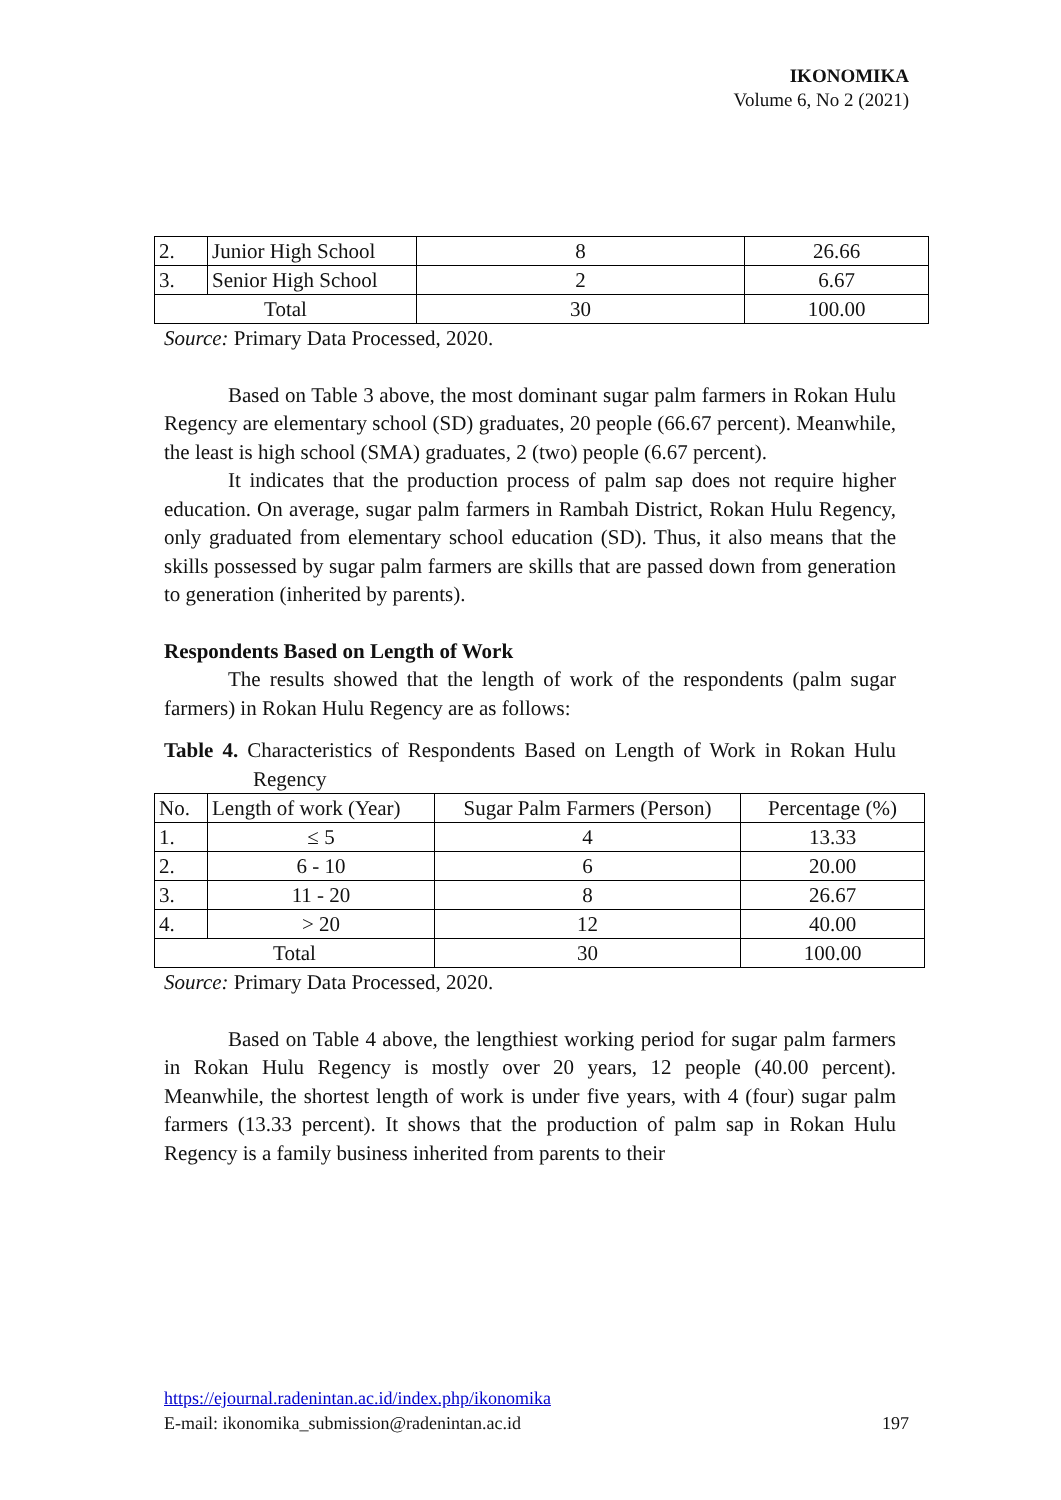IKONOMIKA
Volume 6, No 2 (2021)
| 2. | Junior High School | 8 | 26.66 |
| 3. | Senior High School | 2 | 6.67 |
| Total | | 30 | 100.00 |
Source: Primary Data Processed, 2020.
Based on Table 3 above, the most dominant sugar palm farmers in Rokan Hulu Regency are elementary school (SD) graduates, 20 people (66.67 percent). Meanwhile, the least is high school (SMA) graduates, 2 (two) people (6.67 percent).
It indicates that the production process of palm sap does not require higher education. On average, sugar palm farmers in Rambah District, Rokan Hulu Regency, only graduated from elementary school education (SD). Thus, it also means that the skills possessed by sugar palm farmers are skills that are passed down from generation to generation (inherited by parents).
Respondents Based on Length of Work
The results showed that the length of work of the respondents (palm sugar farmers) in Rokan Hulu Regency are as follows:
Table 4. Characteristics of Respondents Based on Length of Work in Rokan Hulu Regency
| No. | Length of work (Year) | Sugar Palm Farmers (Person) | Percentage (%) |
| 1. | ≤ 5 | 4 | 13.33 |
| 2. | 6 - 10 | 6 | 20.00 |
| 3. | 11 - 20 | 8 | 26.67 |
| 4. | > 20 | 12 | 40.00 |
| Total | | 30 | 100.00 |
Source: Primary Data Processed, 2020.
Based on Table 4 above, the lengthiest working period for sugar palm farmers in Rokan Hulu Regency is mostly over 20 years, 12 people (40.00 percent). Meanwhile, the shortest length of work is under five years, with 4 (four) sugar palm farmers (13.33 percent). It shows that the production of palm sap in Rokan Hulu Regency is a family business inherited from parents to their
https://ejournal.radenintan.ac.id/index.php/ikonomika
E-mail: ikonomika_submission@radenintan.ac.id 197